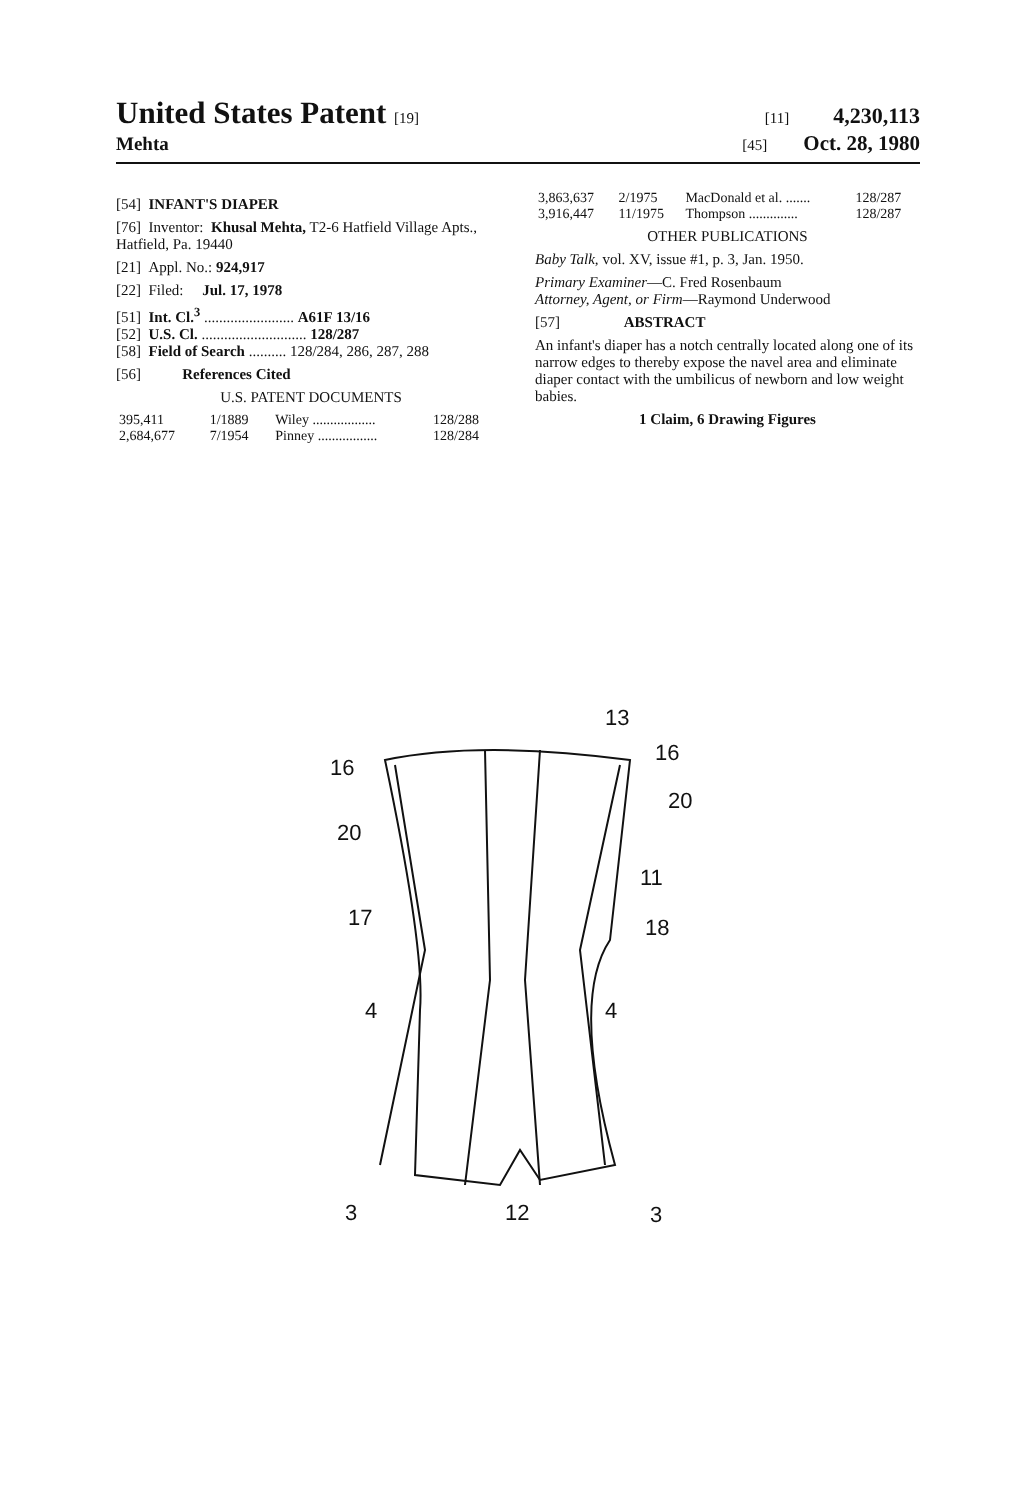United States Patent [19] [11] 4,230,113
Mehta [45] Oct. 28, 1980
[54] INFANT'S DIAPER
[76] Inventor: Khusal Mehta, T2-6 Hatfield Village Apts., Hatfield, Pa. 19440
[21] Appl. No.: 924,917
[22] Filed: Jul. 17, 1978
[51] Int. Cl.<sup>3</sup> ........................ A61F 13/16
[52] U.S. Cl. ............................ 128/287
[58] Field of Search .......... 128/284, 286, 287, 288
[56] References Cited
U.S. PATENT DOCUMENTS
| 395,411 | 1/1889 | Wiley .................. | 128/288 |
| 2,684,677 | 7/1954 | Pinney ................. | 128/284 |
| 3,863,637 | 2/1975 | MacDonald et al. ....... | 128/287 |
| 3,916,447 | 11/1975 | Thompson .............. | 128/287 |
OTHER PUBLICATIONS
Baby Talk, vol. XV, issue #1, p. 3, Jan. 1950.
Primary Examiner—C. Fred Rosenbaum
Attorney, Agent, or Firm—Raymond Underwood
[57] ABSTRACT
An infant's diaper has a notch centrally located along one of its narrow edges to thereby expose the navel area and eliminate diaper contact with the umbilicus of newborn and low weight babies.
1 Claim, 6 Drawing Figures
16
13
16
20
20
11
17
18
4
4
3
12
3